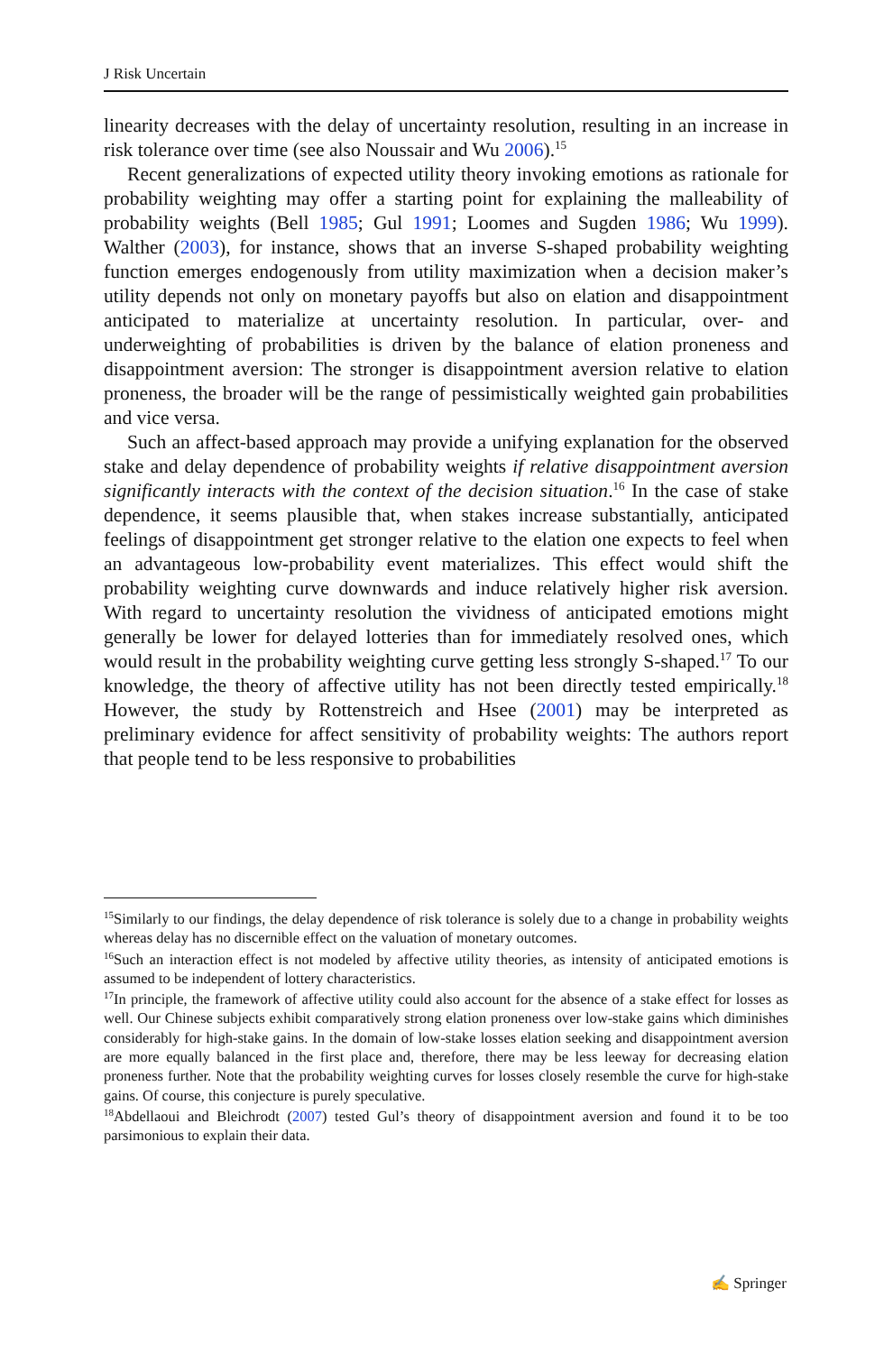J Risk Uncertain
linearity decreases with the delay of uncertainty resolution, resulting in an increase in risk tolerance over time (see also Noussair and Wu 2006).<sup>15</sup>
Recent generalizations of expected utility theory invoking emotions as rationale for probability weighting may offer a starting point for explaining the malleability of probability weights (Bell 1985; Gul 1991; Loomes and Sugden 1986; Wu 1999). Walther (2003), for instance, shows that an inverse S-shaped probability weighting function emerges endogenously from utility maximization when a decision maker’s utility depends not only on monetary payoffs but also on elation and disappointment anticipated to materialize at uncertainty resolution. In particular, over- and underweighting of probabilities is driven by the balance of elation proneness and disappointment aversion: The stronger is disappointment aversion relative to elation proneness, the broader will be the range of pessimistically weighted gain probabilities and vice versa.
Such an affect-based approach may provide a unifying explanation for the observed stake and delay dependence of probability weights if relative disappointment aversion significantly interacts with the context of the decision situation.<sup>16</sup> In the case of stake dependence, it seems plausible that, when stakes increase substantially, anticipated feelings of disappointment get stronger relative to the elation one expects to feel when an advantageous low-probability event materializes. This effect would shift the probability weighting curve downwards and induce relatively higher risk aversion. With regard to uncertainty resolution the vividness of anticipated emotions might generally be lower for delayed lotteries than for immediately resolved ones, which would result in the probability weighting curve getting less strongly S-shaped.<sup>17</sup> To our knowledge, the theory of affective utility has not been directly tested empirically.<sup>18</sup> However, the study by Rottenstreich and Hsee (2001) may be interpreted as preliminary evidence for affect sensitivity of probability weights: The authors report that people tend to be less responsive to probabilities
<sup>15</sup> Similarly to our findings, the delay dependence of risk tolerance is solely due to a change in probability weights whereas delay has no discernible effect on the valuation of monetary outcomes.
<sup>16</sup> Such an interaction effect is not modeled by affective utility theories, as intensity of anticipated emotions is assumed to be independent of lottery characteristics.
<sup>17</sup> In principle, the framework of affective utility could also account for the absence of a stake effect for losses as well. Our Chinese subjects exhibit comparatively strong elation proneness over low-stake gains which diminishes considerably for high-stake gains. In the domain of low-stake losses elation seeking and disappointment aversion are more equally balanced in the first place and, therefore, there may be less leeway for decreasing elation proneness further. Note that the probability weighting curves for losses closely resemble the curve for high-stake gains. Of course, this conjecture is purely speculative.
<sup>18</sup> Abdellaoui and Bleichrodt (2007) tested Gul’s theory of disappointment aversion and found it to be too parsimonious to explain their data.
✍ Springer